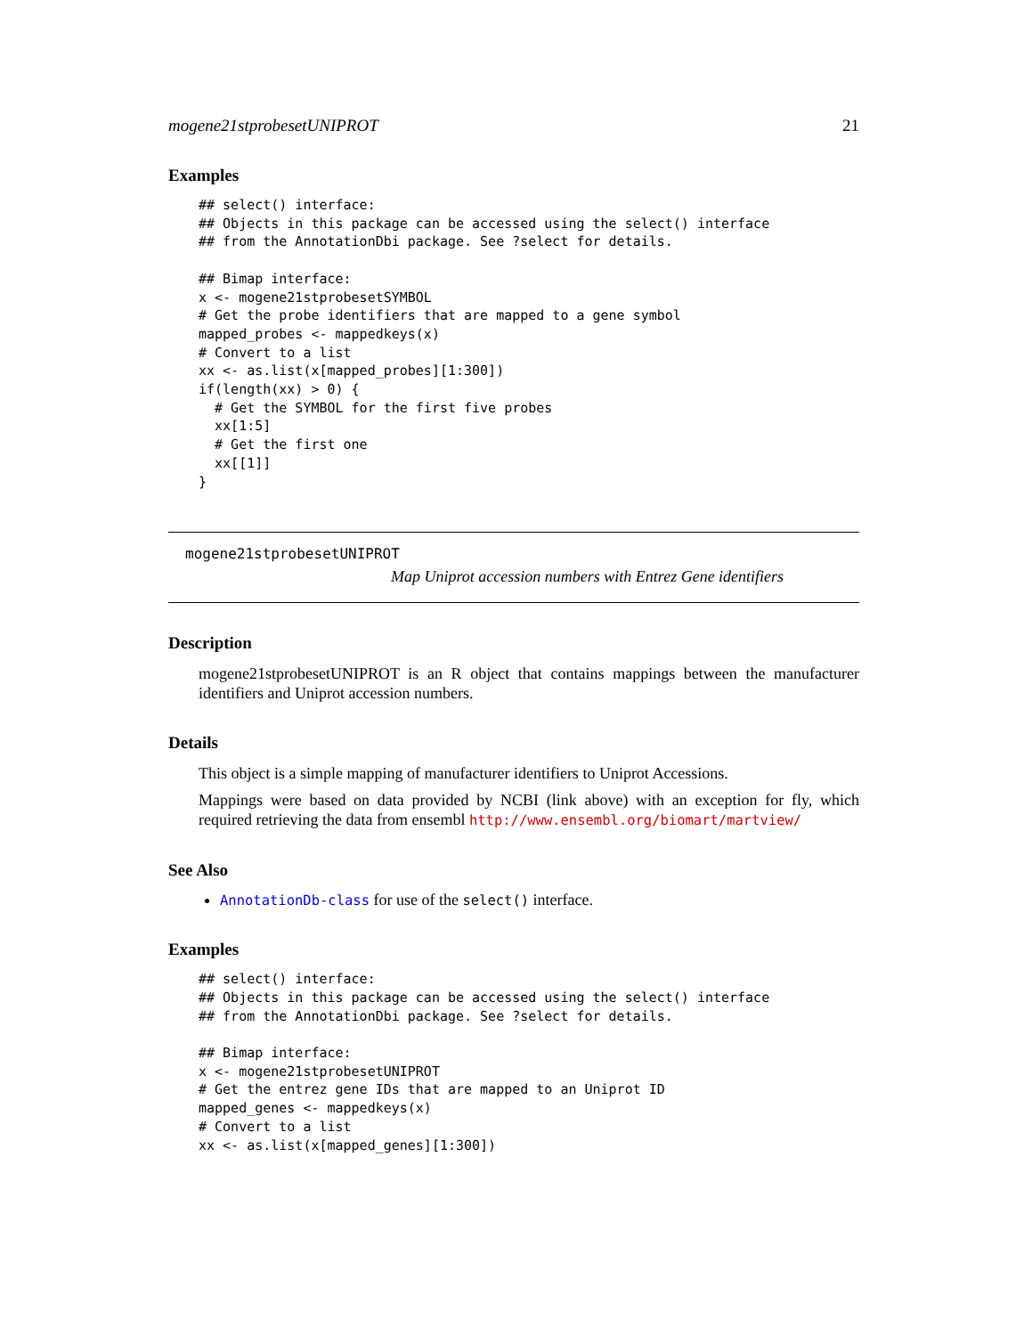mogene21stprobesetUNIPROT 21
Examples
## select() interface:
## Objects in this package can be accessed using the select() interface
## from the AnnotationDbi package. See ?select for details.

## Bimap interface:
x <- mogene21stprobesetSYMBOL
# Get the probe identifiers that are mapped to a gene symbol
mapped_probes <- mappedkeys(x)
# Convert to a list
xx <- as.list(x[mapped_probes][1:300])
if(length(xx) > 0) {
  # Get the SYMBOL for the first five probes
  xx[1:5]
  # Get the first one
  xx[[1]]
}
mogene21stprobesetUNIPROT
Map Uniprot accession numbers with Entrez Gene identifiers
Description
mogene21stprobesetUNIPROT is an R object that contains mappings between the manufacturer identifiers and Uniprot accession numbers.
Details
This object is a simple mapping of manufacturer identifiers to Uniprot Accessions.
Mappings were based on data provided by NCBI (link above) with an exception for fly, which required retrieving the data from ensembl http://www.ensembl.org/biomart/martview/
See Also
AnnotationDb-class for use of the select() interface.
Examples
## select() interface:
## Objects in this package can be accessed using the select() interface
## from the AnnotationDbi package. See ?select for details.

## Bimap interface:
x <- mogene21stprobesetUNIPROT
# Get the entrez gene IDs that are mapped to an Uniprot ID
mapped_genes <- mappedkeys(x)
# Convert to a list
xx <- as.list(x[mapped_genes][1:300])